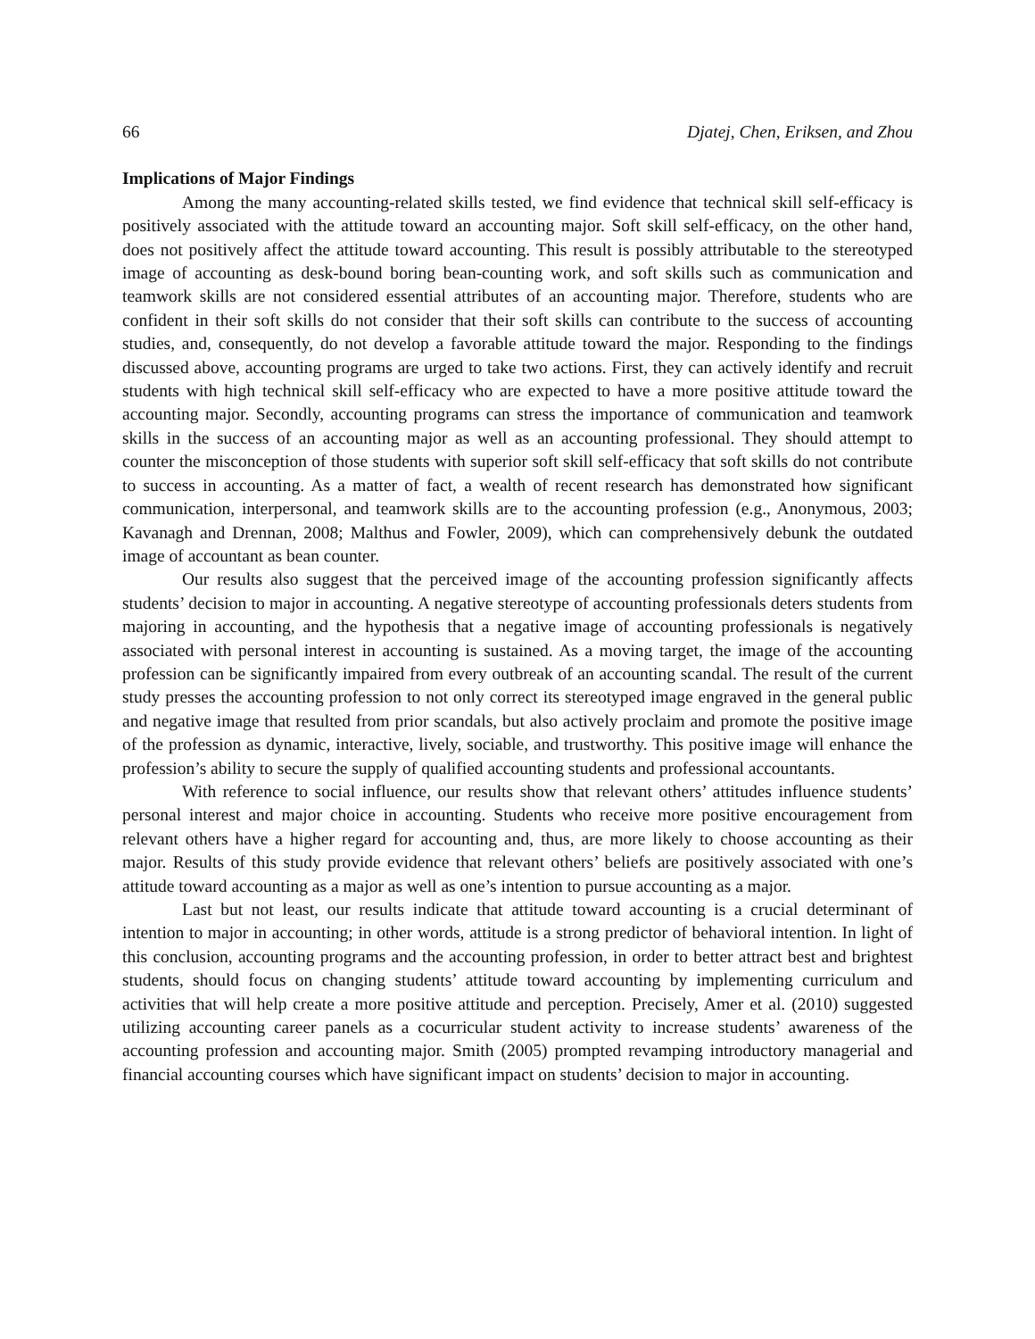66 Djatej, Chen, Eriksen, and Zhou
Implications of Major Findings
Among the many accounting-related skills tested, we find evidence that technical skill self-efficacy is positively associated with the attitude toward an accounting major. Soft skill self-efficacy, on the other hand, does not positively affect the attitude toward accounting. This result is possibly attributable to the stereotyped image of accounting as desk-bound boring bean-counting work, and soft skills such as communication and teamwork skills are not considered essential attributes of an accounting major. Therefore, students who are confident in their soft skills do not consider that their soft skills can contribute to the success of accounting studies, and, consequently, do not develop a favorable attitude toward the major. Responding to the findings discussed above, accounting programs are urged to take two actions. First, they can actively identify and recruit students with high technical skill self-efficacy who are expected to have a more positive attitude toward the accounting major. Secondly, accounting programs can stress the importance of communication and teamwork skills in the success of an accounting major as well as an accounting professional. They should attempt to counter the misconception of those students with superior soft skill self-efficacy that soft skills do not contribute to success in accounting. As a matter of fact, a wealth of recent research has demonstrated how significant communication, interpersonal, and teamwork skills are to the accounting profession (e.g., Anonymous, 2003; Kavanagh and Drennan, 2008; Malthus and Fowler, 2009), which can comprehensively debunk the outdated image of accountant as bean counter.
Our results also suggest that the perceived image of the accounting profession significantly affects students’ decision to major in accounting. A negative stereotype of accounting professionals deters students from majoring in accounting, and the hypothesis that a negative image of accounting professionals is negatively associated with personal interest in accounting is sustained. As a moving target, the image of the accounting profession can be significantly impaired from every outbreak of an accounting scandal. The result of the current study presses the accounting profession to not only correct its stereotyped image engraved in the general public and negative image that resulted from prior scandals, but also actively proclaim and promote the positive image of the profession as dynamic, interactive, lively, sociable, and trustworthy. This positive image will enhance the profession’s ability to secure the supply of qualified accounting students and professional accountants.
With reference to social influence, our results show that relevant others’ attitudes influence students’ personal interest and major choice in accounting. Students who receive more positive encouragement from relevant others have a higher regard for accounting and, thus, are more likely to choose accounting as their major. Results of this study provide evidence that relevant others’ beliefs are positively associated with one’s attitude toward accounting as a major as well as one’s intention to pursue accounting as a major.
Last but not least, our results indicate that attitude toward accounting is a crucial determinant of intention to major in accounting; in other words, attitude is a strong predictor of behavioral intention. In light of this conclusion, accounting programs and the accounting profession, in order to better attract best and brightest students, should focus on changing students’ attitude toward accounting by implementing curriculum and activities that will help create a more positive attitude and perception. Precisely, Amer et al. (2010) suggested utilizing accounting career panels as a cocurricular student activity to increase students’ awareness of the accounting profession and accounting major. Smith (2005) prompted revamping introductory managerial and financial accounting courses which have significant impact on students’ decision to major in accounting.